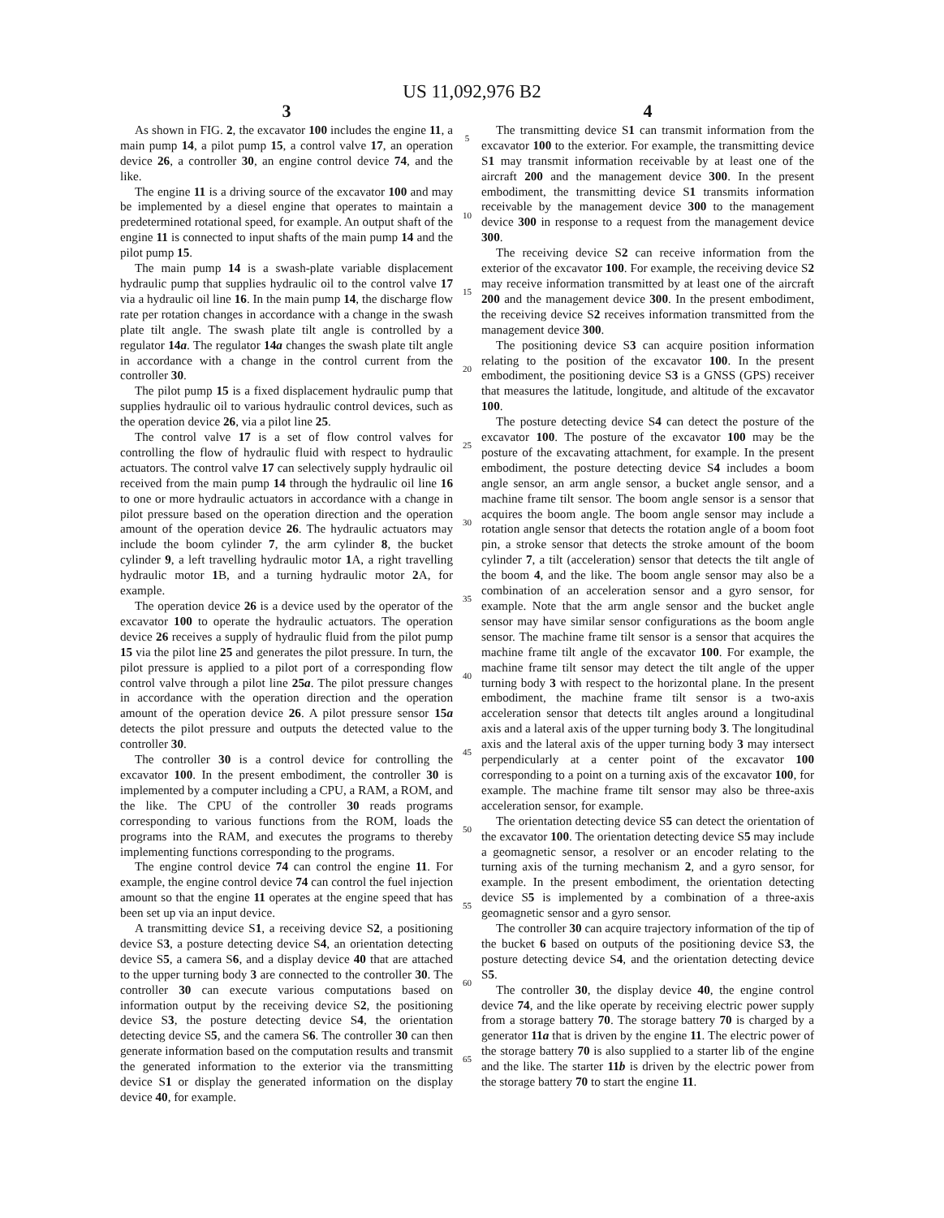US 11,092,976 B2
3
As shown in FIG. 2, the excavator 100 includes the engine 11, a main pump 14, a pilot pump 15, a control valve 17, an operation device 26, a controller 30, an engine control device 74, and the like.
The engine 11 is a driving source of the excavator 100 and may be implemented by a diesel engine that operates to maintain a predetermined rotational speed, for example. An output shaft of the engine 11 is connected to input shafts of the main pump 14 and the pilot pump 15.
The main pump 14 is a swash-plate variable displacement hydraulic pump that supplies hydraulic oil to the control valve 17 via a hydraulic oil line 16. In the main pump 14, the discharge flow rate per rotation changes in accordance with a change in the swash plate tilt angle. The swash plate tilt angle is controlled by a regulator 14a. The regulator 14a changes the swash plate tilt angle in accordance with a change in the control current from the controller 30.
The pilot pump 15 is a fixed displacement hydraulic pump that supplies hydraulic oil to various hydraulic control devices, such as the operation device 26, via a pilot line 25.
The control valve 17 is a set of flow control valves for controlling the flow of hydraulic fluid with respect to hydraulic actuators. The control valve 17 can selectively supply hydraulic oil received from the main pump 14 through the hydraulic oil line 16 to one or more hydraulic actuators in accordance with a change in pilot pressure based on the operation direction and the operation amount of the operation device 26. The hydraulic actuators may include the boom cylinder 7, the arm cylinder 8, the bucket cylinder 9, a left travelling hydraulic motor 1 A, a right travelling hydraulic motor 1 B, and a turning hydraulic motor 2 A, for example.
The operation device 26 is a device used by the operator of the excavator 100 to operate the hydraulic actuators. The operation device 26 receives a supply of hydraulic fluid from the pilot pump 15 via the pilot line 25 and generates the pilot pressure. In turn, the pilot pressure is applied to a pilot port of a corresponding flow control valve through a pilot line 25a. The pilot pressure changes in accordance with the operation direction and the operation amount of the operation device 26. A pilot pressure sensor 15a detects the pilot pressure and outputs the detected value to the controller 30.
The controller 30 is a control device for controlling the excavator 100. In the present embodiment, the controller 30 is implemented by a computer including a CPU, a RAM, a ROM, and the like. The CPU of the controller 30 reads programs corresponding to various functions from the ROM, loads the programs into the RAM, and executes the programs to thereby implementing functions corresponding to the programs.
The engine control device 74 can control the engine 11. For example, the engine control device 74 can control the fuel injection amount so that the engine 11 operates at the engine speed that has been set up via an input device.
A transmitting device S1, a receiving device S2, a positioning device S3, a posture detecting device S4, an orientation detecting device S5, a camera S6, and a display device 40 that are attached to the upper turning body 3 are connected to the controller 30. The controller 30 can execute various computations based on information output by the receiving device S2, the positioning device S3, the posture detecting device S4, the orientation detecting device S5, and the camera S6. The controller 30 can then generate information based on the computation results and transmit the generated information to the exterior via the transmitting device S1 or display the generated information on the display device 40, for example.
5
10
15
20
25
30
35
40
45
50
55
60
65
4
The transmitting device S1 can transmit information from the excavator 100 to the exterior. For example, the transmitting device S1 may transmit information receivable by at least one of the aircraft 200 and the management device 300. In the present embodiment, the transmitting device S1 transmits information receivable by the management device 300 to the management device 300 in response to a request from the management device 300.
The receiving device S2 can receive information from the exterior of the excavator 100. For example, the receiving device S2 may receive information transmitted by at least one of the aircraft 200 and the management device 300. In the present embodiment, the receiving device S2 receives information transmitted from the management device 300.
The positioning device S3 can acquire position information relating to the position of the excavator 100. In the present embodiment, the positioning device S3 is a GNSS (GPS) receiver that measures the latitude, longitude, and altitude of the excavator 100.
The posture detecting device S4 can detect the posture of the excavator 100. The posture of the excavator 100 may be the posture of the excavating attachment, for example. In the present embodiment, the posture detecting device S4 includes a boom angle sensor, an arm angle sensor, a bucket angle sensor, and a machine frame tilt sensor. The boom angle sensor is a sensor that acquires the boom angle. The boom angle sensor may include a rotation angle sensor that detects the rotation angle of a boom foot pin, a stroke sensor that detects the stroke amount of the boom cylinder 7, a tilt (acceleration) sensor that detects the tilt angle of the boom 4, and the like. The boom angle sensor may also be a combination of an acceleration sensor and a gyro sensor, for example. Note that the arm angle sensor and the bucket angle sensor may have similar sensor configurations as the boom angle sensor. The machine frame tilt sensor is a sensor that acquires the machine frame tilt angle of the excavator 100. For example, the machine frame tilt sensor may detect the tilt angle of the upper turning body 3 with respect to the horizontal plane. In the present embodiment, the machine frame tilt sensor is a two-axis acceleration sensor that detects tilt angles around a longitudinal axis and a lateral axis of the upper turning body 3. The longitudinal axis and the lateral axis of the upper turning body 3 may intersect perpendicularly at a center point of the excavator 100 corresponding to a point on a turning axis of the excavator 100, for example. The machine frame tilt sensor may also be three-axis acceleration sensor, for example.
The orientation detecting device S5 can detect the orientation of the excavator 100. The orientation detecting device S5 may include a geomagnetic sensor, a resolver or an encoder relating to the turning axis of the turning mechanism 2, and a gyro sensor, for example. In the present embodiment, the orientation detecting device S5 is implemented by a combination of a three-axis geomagnetic sensor and a gyro sensor.
The controller 30 can acquire trajectory information of the tip of the bucket 6 based on outputs of the positioning device S3, the posture detecting device S4, and the orientation detecting device S5.
The controller 30, the display device 40, the engine control device 74, and the like operate by receiving electric power supply from a storage battery 70. The storage battery 70 is charged by a generator 11a that is driven by the engine 11. The electric power of the storage battery 70 is also supplied to a starter lib of the engine and the like. The starter 11b is driven by the electric power from the storage battery 70 to start the engine 11.